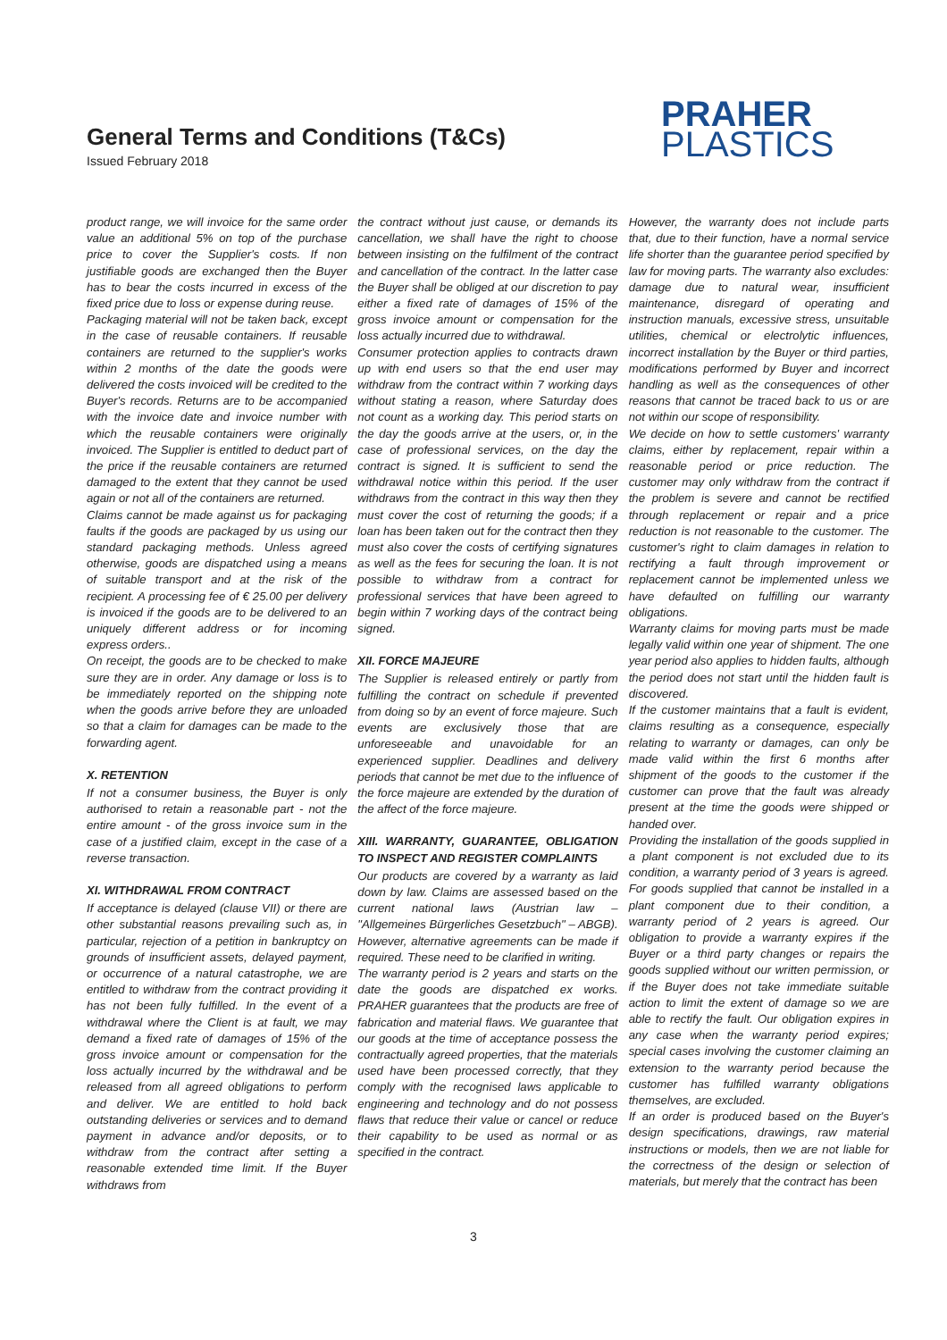General Terms and Conditions (T&Cs)
Issued February 2018
PRAHER
PLASTICS
product range, we will invoice for the same order value an additional 5% on top of the purchase price to cover the Supplier's costs. If non justifiable goods are exchanged then the Buyer has to bear the costs incurred in excess of the fixed price due to loss or expense during reuse.
Packaging material will not be taken back, except in the case of reusable containers. If reusable containers are returned to the supplier's works within 2 months of the date the goods were delivered the costs invoiced will be credited to the Buyer's records. Returns are to be accompanied with the invoice date and invoice number with which the reusable containers were originally invoiced. The Supplier is entitled to deduct part of the price if the reusable containers are returned damaged to the extent that they cannot be used again or not all of the containers are returned.
Claims cannot be made against us for packaging faults if the goods are packaged by us using our standard packaging methods. Unless agreed otherwise, goods are dispatched using a means of suitable transport and at the risk of the recipient. A processing fee of € 25.00 per delivery is invoiced if the goods are to be delivered to an uniquely different address or for incoming express orders..
On receipt, the goods are to be checked to make sure they are in order. Any damage or loss is to be immediately reported on the shipping note when the goods arrive before they are unloaded so that a claim for damages can be made to the forwarding agent.
X. RETENTION
If not a consumer business, the Buyer is only authorised to retain a reasonable part - not the entire amount - of the gross invoice sum in the case of a justified claim, except in the case of a reverse transaction.
XI. WITHDRAWAL FROM CONTRACT
If acceptance is delayed (clause VII) or there are other substantial reasons prevailing such as, in particular, rejection of a petition in bankruptcy on grounds of insufficient assets, delayed payment, or occurrence of a natural catastrophe, we are entitled to withdraw from the contract providing it has not been fully fulfilled. In the event of a withdrawal where the Client is at fault, we may demand a fixed rate of damages of 15% of the gross invoice amount or compensation for the loss actually incurred by the withdrawal and be released from all agreed obligations to perform and deliver. We are entitled to hold back outstanding deliveries or services and to demand payment in advance and/or deposits, or to withdraw from the contract after setting a reasonable extended time limit. If the Buyer withdraws from
the contract without just cause, or demands its cancellation, we shall have the right to choose between insisting on the fulfilment of the contract and cancellation of the contract. In the latter case the Buyer shall be obliged at our discretion to pay either a fixed rate of damages of 15% of the gross invoice amount or compensation for the loss actually incurred due to withdrawal.
Consumer protection applies to contracts drawn up with end users so that the end user may withdraw from the contract within 7 working days without stating a reason, where Saturday does not count as a working day. This period starts on the day the goods arrive at the users, or, in the case of professional services, on the day the contract is signed. It is sufficient to send the withdrawal notice within this period. If the user withdraws from the contract in this way then they must cover the cost of returning the goods; if a loan has been taken out for the contract then they must also cover the costs of certifying signatures as well as the fees for securing the loan. It is not possible to withdraw from a contract for professional services that have been agreed to begin within 7 working days of the contract being signed.
XII. FORCE MAJEURE
The Supplier is released entirely or partly from fulfilling the contract on schedule if prevented from doing so by an event of force majeure. Such events are exclusively those that are unforeseeable and unavoidable for an experienced supplier. Deadlines and delivery periods that cannot be met due to the influence of the force majeure are extended by the duration of the affect of the force majeure.
XIII. WARRANTY, GUARANTEE, OBLIGATION TO INSPECT AND REGISTER COMPLAINTS
Our products are covered by a warranty as laid down by law. Claims are assessed based on the current national laws (Austrian law – "Allgemeines Bürgerliches Gesetzbuch" – ABGB). However, alternative agreements can be made if required. These need to be clarified in writing.
The warranty period is 2 years and starts on the date the goods are dispatched ex works. PRAHER guarantees that the products are free of fabrication and material flaws. We guarantee that our goods at the time of acceptance possess the contractually agreed properties, that the materials used have been processed correctly, that they comply with the recognised laws applicable to engineering and technology and do not possess flaws that reduce their value or cancel or reduce their capability to be used as normal or as specified in the contract.
However, the warranty does not include parts that, due to their function, have a normal service life shorter than the guarantee period specified by law for moving parts. The warranty also excludes: damage due to natural wear, insufficient maintenance, disregard of operating and instruction manuals, excessive stress, unsuitable utilities, chemical or electrolytic influences, incorrect installation by the Buyer or third parties, modifications performed by Buyer and incorrect handling as well as the consequences of other reasons that cannot be traced back to us or are not within our scope of responsibility.
We decide on how to settle customers' warranty claims, either by replacement, repair within a reasonable period or price reduction. The customer may only withdraw from the contract if the problem is severe and cannot be rectified through replacement or repair and a price reduction is not reasonable to the customer. The customer's right to claim damages in relation to rectifying a fault through improvement or replacement cannot be implemented unless we have defaulted on fulfilling our warranty obligations.
Warranty claims for moving parts must be made legally valid within one year of shipment. The one year period also applies to hidden faults, although the period does not start until the hidden fault is discovered.
If the customer maintains that a fault is evident, claims resulting as a consequence, especially relating to warranty or damages, can only be made valid within the first 6 months after shipment of the goods to the customer if the customer can prove that the fault was already present at the time the goods were shipped or handed over.
Providing the installation of the goods supplied in a plant component is not excluded due to its condition, a warranty period of 3 years is agreed. For goods supplied that cannot be installed in a plant component due to their condition, a warranty period of 2 years is agreed. Our obligation to provide a warranty expires if the Buyer or a third party changes or repairs the goods supplied without our written permission, or if the Buyer does not take immediate suitable action to limit the extent of damage so we are able to rectify the fault. Our obligation expires in any case when the warranty period expires; special cases involving the customer claiming an extension to the warranty period because the customer has fulfilled warranty obligations themselves, are excluded.
If an order is produced based on the Buyer's design specifications, drawings, raw material instructions or models, then we are not liable for the correctness of the design or selection of materials, but merely that the contract has been
3